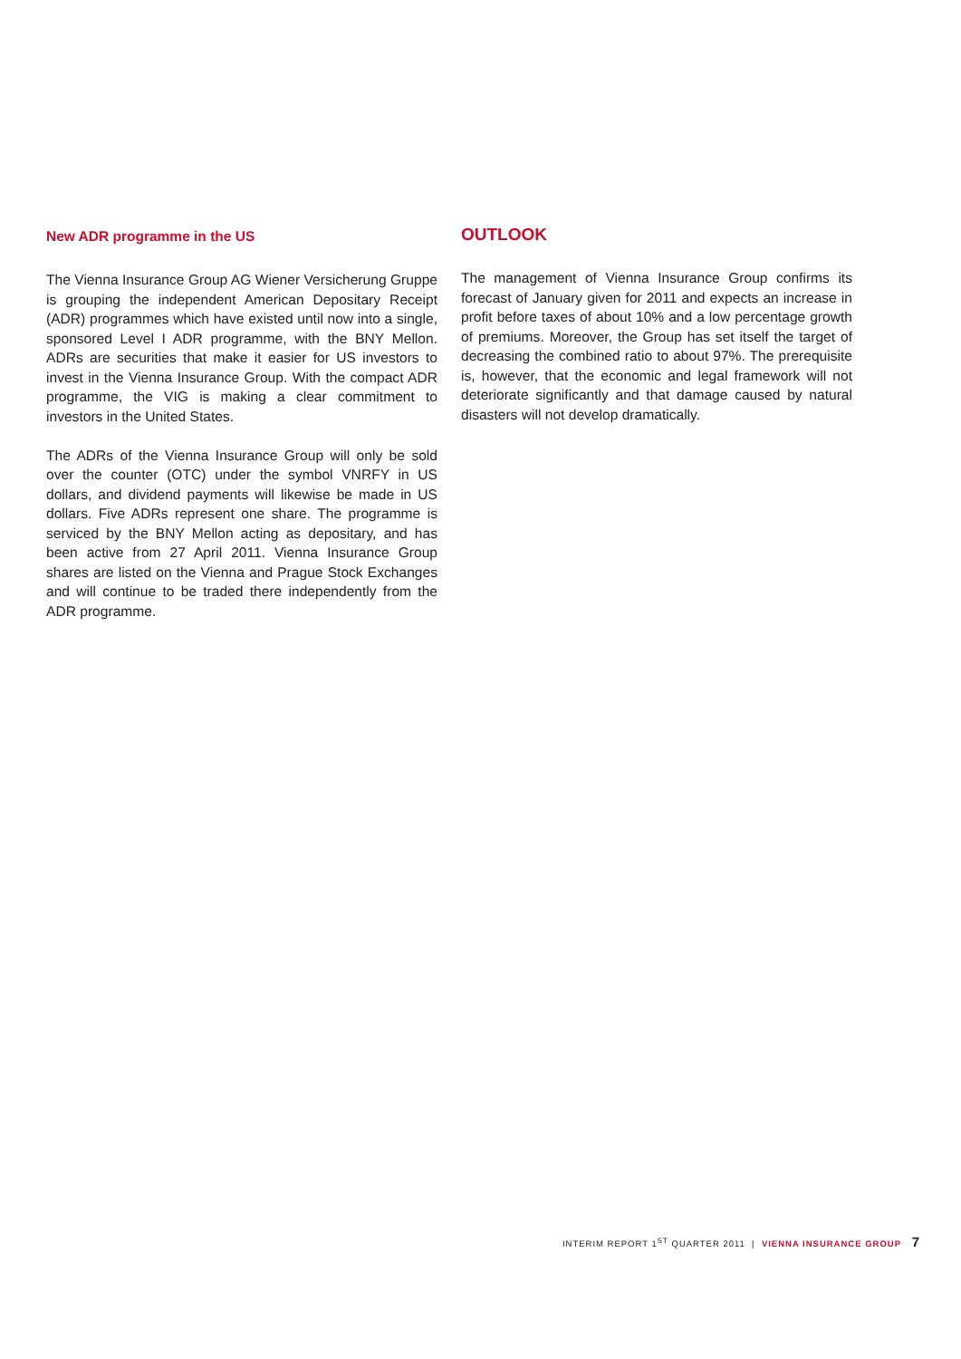New ADR programme in the US
The Vienna Insurance Group AG Wiener Versicherung Gruppe is grouping the independent American Depositary Receipt (ADR) programmes which have existed until now into a single, sponsored Level I ADR programme, with the BNY Mellon. ADRs are securities that make it easier for US investors to invest in the Vienna Insurance Group. With the compact ADR programme, the VIG is making a clear commitment to investors in the United States.
The ADRs of the Vienna Insurance Group will only be sold over the counter (OTC) under the symbol VNRFY in US dollars, and dividend payments will likewise be made in US dollars. Five ADRs represent one share. The programme is serviced by the BNY Mellon acting as depositary, and has been active from 27 April 2011. Vienna Insurance Group shares are listed on the Vienna and Prague Stock Exchanges and will continue to be traded there independently from the ADR programme.
OUTLOOK
The management of Vienna Insurance Group confirms its forecast of January given for 2011 and expects an increase in profit before taxes of about 10% and a low percentage growth of premiums. Moreover, the Group has set itself the target of decreasing the combined ratio to about 97%. The prerequisite is, however, that the economic and legal framework will not deteriorate significantly and that damage caused by natural disasters will not develop dramatically.
INTERIM REPORT 1<sup>ST</sup> QUARTER 2011 | VIENNA INSURANCE GROUP 7